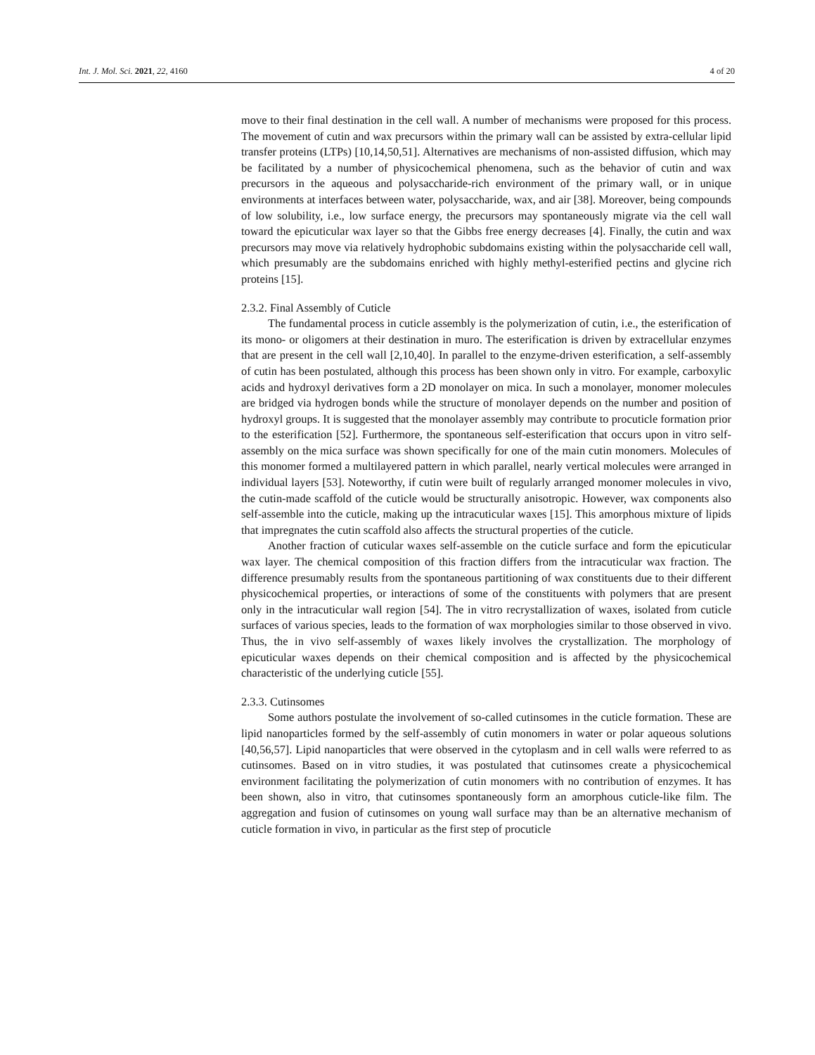Int. J. Mol. Sci. 2021, 22, 4160 4 of 20
move to their final destination in the cell wall. A number of mechanisms were proposed for this process. The movement of cutin and wax precursors within the primary wall can be assisted by extra-cellular lipid transfer proteins (LTPs) [10,14,50,51]. Alternatives are mechanisms of non-assisted diffusion, which may be facilitated by a number of physicochemical phenomena, such as the behavior of cutin and wax precursors in the aqueous and polysaccharide-rich environment of the primary wall, or in unique environments at interfaces between water, polysaccharide, wax, and air [38]. Moreover, being compounds of low solubility, i.e., low surface energy, the precursors may spontaneously migrate via the cell wall toward the epicuticular wax layer so that the Gibbs free energy decreases [4]. Finally, the cutin and wax precursors may move via relatively hydrophobic subdomains existing within the polysaccharide cell wall, which presumably are the subdomains enriched with highly methyl-esterified pectins and glycine rich proteins [15].
2.3.2. Final Assembly of Cuticle
The fundamental process in cuticle assembly is the polymerization of cutin, i.e., the esterification of its mono- or oligomers at their destination in muro. The esterification is driven by extracellular enzymes that are present in the cell wall [2,10,40]. In parallel to the enzyme-driven esterification, a self-assembly of cutin has been postulated, although this process has been shown only in vitro. For example, carboxylic acids and hydroxyl derivatives form a 2D monolayer on mica. In such a monolayer, monomer molecules are bridged via hydrogen bonds while the structure of monolayer depends on the number and position of hydroxyl groups. It is suggested that the monolayer assembly may contribute to procuticle formation prior to the esterification [52]. Furthermore, the spontaneous self-esterification that occurs upon in vitro self-assembly on the mica surface was shown specifically for one of the main cutin monomers. Molecules of this monomer formed a multilayered pattern in which parallel, nearly vertical molecules were arranged in individual layers [53]. Noteworthy, if cutin were built of regularly arranged monomer molecules in vivo, the cutin-made scaffold of the cuticle would be structurally anisotropic. However, wax components also self-assemble into the cuticle, making up the intracuticular waxes [15]. This amorphous mixture of lipids that impregnates the cutin scaffold also affects the structural properties of the cuticle.
Another fraction of cuticular waxes self-assemble on the cuticle surface and form the epicuticular wax layer. The chemical composition of this fraction differs from the intracuticular wax fraction. The difference presumably results from the spontaneous partitioning of wax constituents due to their different physicochemical properties, or interactions of some of the constituents with polymers that are present only in the intracuticular wall region [54]. The in vitro recrystallization of waxes, isolated from cuticle surfaces of various species, leads to the formation of wax morphologies similar to those observed in vivo. Thus, the in vivo self-assembly of waxes likely involves the crystallization. The morphology of epicuticular waxes depends on their chemical composition and is affected by the physicochemical characteristic of the underlying cuticle [55].
2.3.3. Cutinsomes
Some authors postulate the involvement of so-called cutinsomes in the cuticle formation. These are lipid nanoparticles formed by the self-assembly of cutin monomers in water or polar aqueous solutions [40,56,57]. Lipid nanoparticles that were observed in the cytoplasm and in cell walls were referred to as cutinsomes. Based on in vitro studies, it was postulated that cutinsomes create a physicochemical environment facilitating the polymerization of cutin monomers with no contribution of enzymes. It has been shown, also in vitro, that cutinsomes spontaneously form an amorphous cuticle-like film. The aggregation and fusion of cutinsomes on young wall surface may than be an alternative mechanism of cuticle formation in vivo, in particular as the first step of procuticle